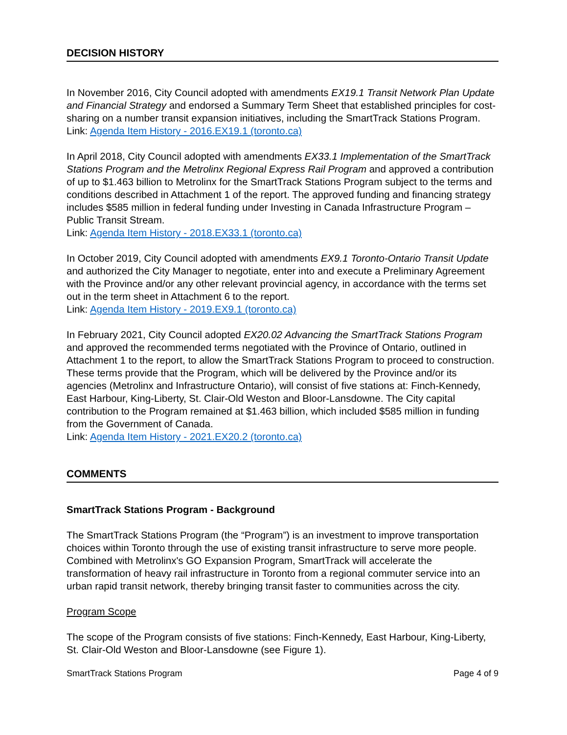DECISION HISTORY
In November 2016, City Council adopted with amendments EX19.1 Transit Network Plan Update and Financial Strategy and endorsed a Summary Term Sheet that established principles for cost-sharing on a number transit expansion initiatives, including the SmartTrack Stations Program.
Link: Agenda Item History - 2016.EX19.1 (toronto.ca)
In April 2018, City Council adopted with amendments EX33.1 Implementation of the SmartTrack Stations Program and the Metrolinx Regional Express Rail Program and approved a contribution of up to $1.463 billion to Metrolinx for the SmartTrack Stations Program subject to the terms and conditions described in Attachment 1 of the report. The approved funding and financing strategy includes $585 million in federal funding under Investing in Canada Infrastructure Program – Public Transit Stream.
Link: Agenda Item History - 2018.EX33.1 (toronto.ca)
In October 2019, City Council adopted with amendments EX9.1 Toronto-Ontario Transit Update and authorized the City Manager to negotiate, enter into and execute a Preliminary Agreement with the Province and/or any other relevant provincial agency, in accordance with the terms set out in the term sheet in Attachment 6 to the report.
Link: Agenda Item History - 2019.EX9.1 (toronto.ca)
In February 2021, City Council adopted EX20.02 Advancing the SmartTrack Stations Program and approved the recommended terms negotiated with the Province of Ontario, outlined in Attachment 1 to the report, to allow the SmartTrack Stations Program to proceed to construction. These terms provide that the Program, which will be delivered by the Province and/or its agencies (Metrolinx and Infrastructure Ontario), will consist of five stations at: Finch-Kennedy, East Harbour, King-Liberty, St. Clair-Old Weston and Bloor-Lansdowne. The City capital contribution to the Program remained at $1.463 billion, which included $585 million in funding from the Government of Canada.
Link: Agenda Item History - 2021.EX20.2 (toronto.ca)
COMMENTS
SmartTrack Stations Program - Background
The SmartTrack Stations Program (the “Program”) is an investment to improve transportation choices within Toronto through the use of existing transit infrastructure to serve more people. Combined with Metrolinx's GO Expansion Program, SmartTrack will accelerate the transformation of heavy rail infrastructure in Toronto from a regional commuter service into an urban rapid transit network, thereby bringing transit faster to communities across the city.
Program Scope
The scope of the Program consists of five stations: Finch-Kennedy, East Harbour, King-Liberty, St. Clair-Old Weston and Bloor-Lansdowne (see Figure 1).
SmartTrack Stations Program Page 4 of 9